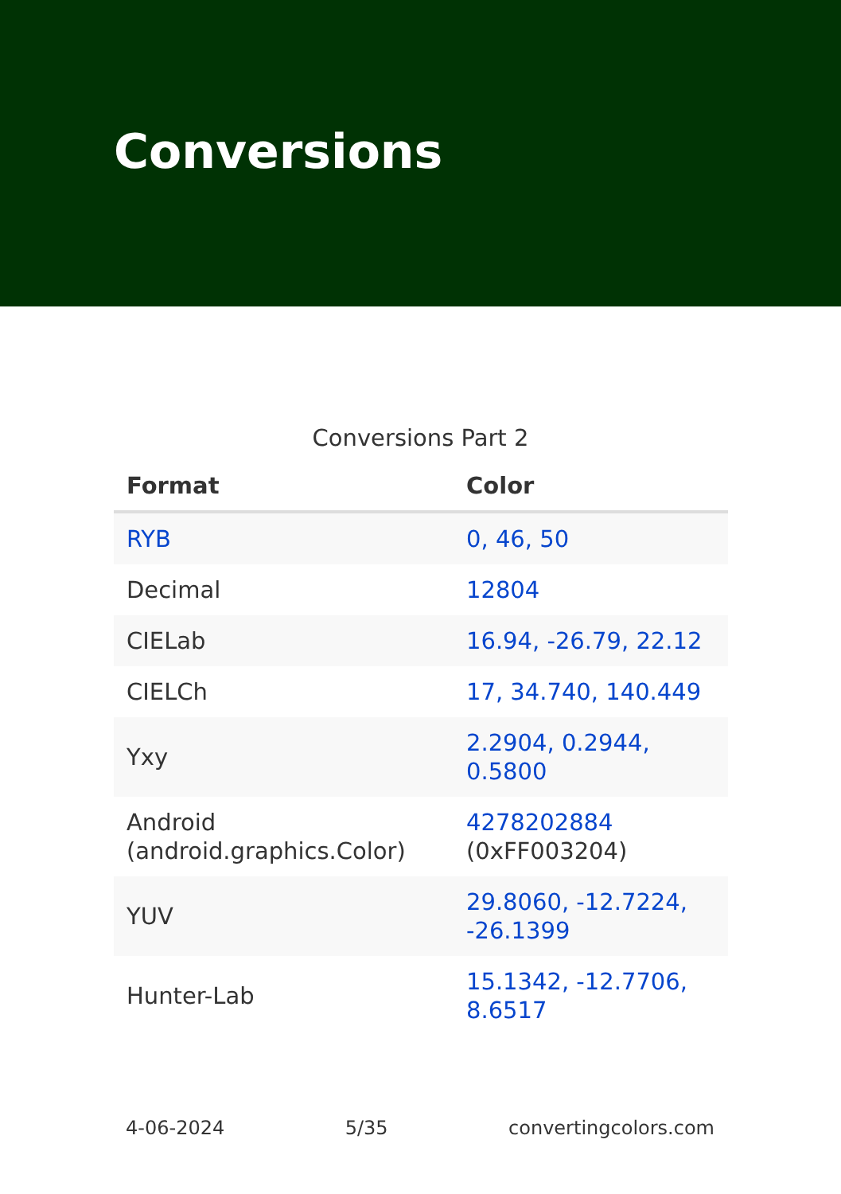Conversions
Conversions Part 2
| Format | Color |
| --- | --- |
| RYB | 0, 46, 50 |
| Decimal | 12804 |
| CIELab | 16.94, -26.79, 22.12 |
| CIELCh | 17, 34.740, 140.449 |
| Yxy | 2.2904, 0.2944, 0.5800 |
| Android (android.graphics.Color) | 4278202884 (0xFF003204) |
| YUV | 29.8060, -12.7224, -26.1399 |
| Hunter-Lab | 15.1342, -12.7706, 8.6517 |
4-06-2024 5/35 convertingcolors.com